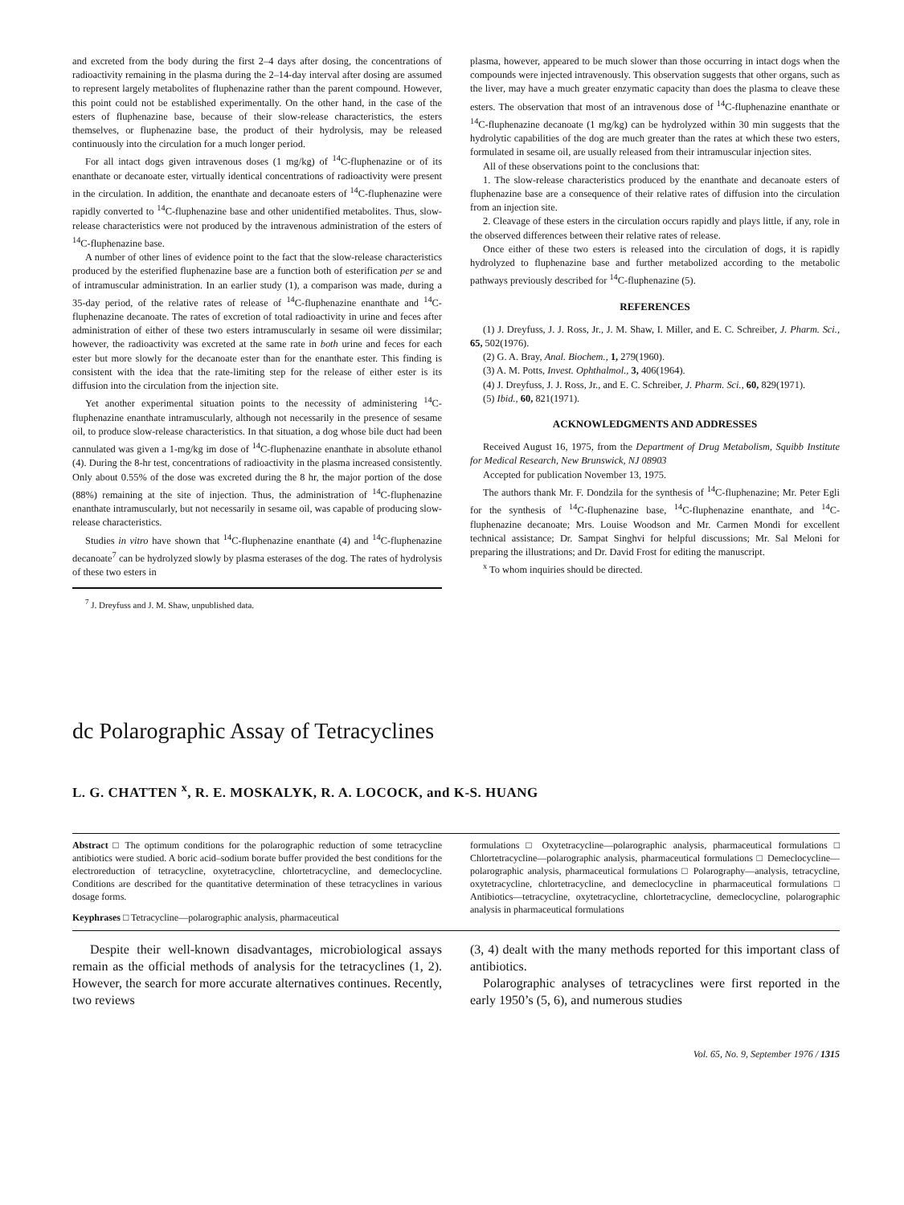and excreted from the body during the first 2–4 days after dosing, the concentrations of radioactivity remaining in the plasma during the 2–14-day interval after dosing are assumed to represent largely metabolites of fluphenazine rather than the parent compound. However, this point could not be established experimentally. On the other hand, in the case of the esters of fluphenazine base, because of their slow-release characteristics, the esters themselves, or fluphenazine base, the product of their hydrolysis, may be released continuously into the circulation for a much longer period.
For all intact dogs given intravenous doses (1 mg/kg) of <sup>14</sup>C-fluphenazine or of its enanthate or decanoate ester, virtually identical concentrations of radioactivity were present in the circulation. In addition, the enanthate and decanoate esters of <sup>14</sup>C-fluphenazine were rapidly converted to <sup>14</sup>C-fluphenazine base and other unidentified metabolites. Thus, slow-release characteristics were not produced by the intravenous administration of the esters of <sup>14</sup>C-fluphenazine base.
A number of other lines of evidence point to the fact that the slow-release characteristics produced by the esterified fluphenazine base are a function both of esterification per se and of intramuscular administration. In an earlier study (1), a comparison was made, during a 35-day period, of the relative rates of release of <sup>14</sup>C-fluphenazine enanthate and <sup>14</sup>C-fluphenazine decanoate. The rates of excretion of total radioactivity in urine and feces after administration of either of these two esters intramuscularly in sesame oil were dissimilar; however, the radioactivity was excreted at the same rate in both urine and feces for each ester but more slowly for the decanoate ester than for the enanthate ester. This finding is consistent with the idea that the rate-limiting step for the release of either ester is its diffusion into the circulation from the injection site.
Yet another experimental situation points to the necessity of administering <sup>14</sup>C-fluphenazine enanthate intramuscularly, although not necessarily in the presence of sesame oil, to produce slow-release characteristics. In that situation, a dog whose bile duct had been cannulated was given a 1-mg/kg im dose of <sup>14</sup>C-fluphenazine enanthate in absolute ethanol (4). During the 8-hr test, concentrations of radioactivity in the plasma increased consistently. Only about 0.55% of the dose was excreted during the 8 hr, the major portion of the dose (88%) remaining at the site of injection. Thus, the administration of <sup>14</sup>C-fluphenazine enanthate intramuscularly, but not necessarily in sesame oil, was capable of producing slow-release characteristics.
Studies in vitro have shown that <sup>14</sup>C-fluphenazine enanthate (4) and <sup>14</sup>C-fluphenazine decanoate<sup>7</sup> can be hydrolyzed slowly by plasma esterases of the dog. The rates of hydrolysis of these two esters in
<sup>7</sup> J. Dreyfuss and J. M. Shaw, unpublished data.
plasma, however, appeared to be much slower than those occurring in intact dogs when the compounds were injected intravenously. This observation suggests that other organs, such as the liver, may have a much greater enzymatic capacity than does the plasma to cleave these esters. The observation that most of an intravenous dose of <sup>14</sup>C-fluphenazine enanthate or <sup>14</sup>C-fluphenazine decanoate (1 mg/kg) can be hydrolyzed within 30 min suggests that the hydrolytic capabilities of the dog are much greater than the rates at which these two esters, formulated in sesame oil, are usually released from their intramuscular injection sites.
All of these observations point to the conclusions that:
1. The slow-release characteristics produced by the enanthate and decanoate esters of fluphenazine base are a consequence of their relative rates of diffusion into the circulation from an injection site.
2. Cleavage of these esters in the circulation occurs rapidly and plays little, if any, role in the observed differences between their relative rates of release.
Once either of these two esters is released into the circulation of dogs, it is rapidly hydrolyzed to fluphenazine base and further metabolized according to the metabolic pathways previously described for <sup>14</sup>C-fluphenazine (5).
REFERENCES
(1) J. Dreyfuss, J. J. Ross, Jr., J. M. Shaw, I. Miller, and E. C. Schreiber, J. Pharm. Sci., 65, 502(1976).
(2) G. A. Bray, Anal. Biochem., 1, 279(1960).
(3) A. M. Potts, Invest. Ophthalmol., 3, 406(1964).
(4) J. Dreyfuss, J. J. Ross, Jr., and E. C. Schreiber, J. Pharm. Sci., 60, 829(1971).
(5) Ibid., 60, 821(1971).
ACKNOWLEDGMENTS AND ADDRESSES
Received August 16, 1975, from the Department of Drug Metabolism, Squibb Institute for Medical Research, New Brunswick, NJ 08903
Accepted for publication November 13, 1975.
The authors thank Mr. F. Dondzila for the synthesis of <sup>14</sup>C-fluphenazine; Mr. Peter Egli for the synthesis of <sup>14</sup>C-fluphenazine base, <sup>14</sup>C-fluphenazine enanthate, and <sup>14</sup>C-fluphenazine decanoate; Mrs. Louise Woodson and Mr. Carmen Mondi for excellent technical assistance; Dr. Sampat Singhvi for helpful discussions; Mr. Sal Meloni for preparing the illustrations; and Dr. David Frost for editing the manuscript.
<sup>x</sup> To whom inquiries should be directed.
dc Polarographic Assay of Tetracyclines
L. G. CHATTEN <sup>x</sup>, R. E. MOSKALYK, R. A. LOCOCK, and K-S. HUANG
Abstract □ The optimum conditions for the polarographic reduction of some tetracycline antibiotics were studied. A boric acid–sodium borate buffer provided the best conditions for the electroreduction of tetracycline, oxytetracycline, chlortetracycline, and demeclocycline. Conditions are described for the quantitative determination of these tetracyclines in various dosage forms.
Keyphrases □ Tetracycline—polarographic analysis, pharmaceutical
formulations □ Oxytetracycline—polarographic analysis, pharmaceutical formulations □ Chlortetracycline—polarographic analysis, pharmaceutical formulations □ Demeclocycline—polarographic analysis, pharmaceutical formulations □ Polarography—analysis, tetracycline, oxytetracycline, chlortetracycline, and demeclocycline in pharmaceutical formulations □ Antibiotics—tetracycline, oxytetracycline, chlortetracycline, demeclocycline, polarographic analysis in pharmaceutical formulations
Despite their well-known disadvantages, microbiological assays remain as the official methods of analysis for the tetracyclines (1, 2). However, the search for more accurate alternatives continues. Recently, two reviews
(3, 4) dealt with the many methods reported for this important class of antibiotics.
Polarographic analyses of tetracyclines were first reported in the early 1950’s (5, 6), and numerous studies
Vol. 65, No. 9, September 1976 / 1315